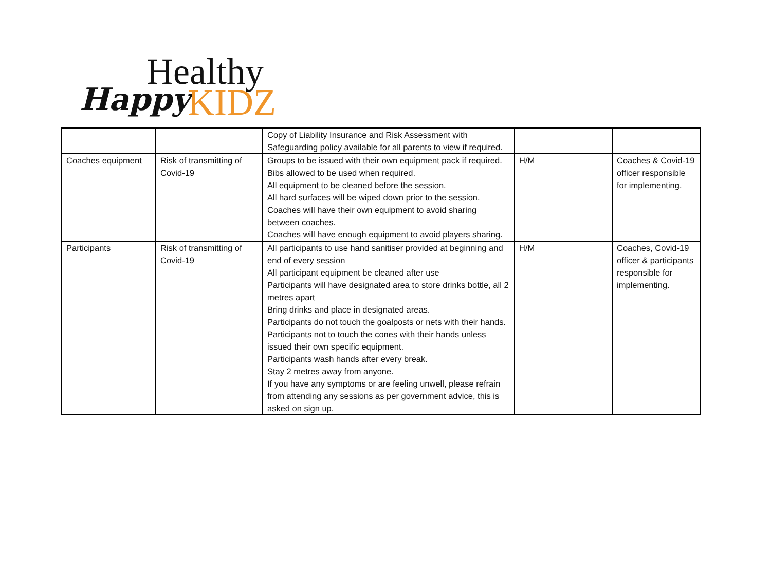Happy
Healthy
KIDZ
| | | Copy of Liability Insurance and Risk Assessment with Safeguarding policy available for all parents to view if required. | | |
| Coaches equipment | Risk of transmitting of Covid-19 | Groups to be issued with their own equipment pack if required. Bibs allowed to be used when required. All equipment to be cleaned before the session. All hard surfaces will be wiped down prior to the session. Coaches will have their own equipment to avoid sharing between coaches. Coaches will have enough equipment to avoid players sharing. | H/M | Coaches & Covid-19 officer responsible for implementing. |
| Participants | Risk of transmitting of Covid-19 | All participants to use hand sanitiser provided at beginning and end of every session All participant equipment be cleaned after use Participants will have designated area to store drinks bottle, all 2 metres apart Bring drinks and place in designated areas. Participants do not touch the goalposts or nets with their hands. Participants not to touch the cones with their hands unless issued their own specific equipment. Participants wash hands after every break. Stay 2 metres away from anyone. If you have any symptoms or are feeling unwell, please refrain from attending any sessions as per government advice, this is asked on sign up. | H/M | Coaches, Covid-19 officer & participants responsible for implementing. |